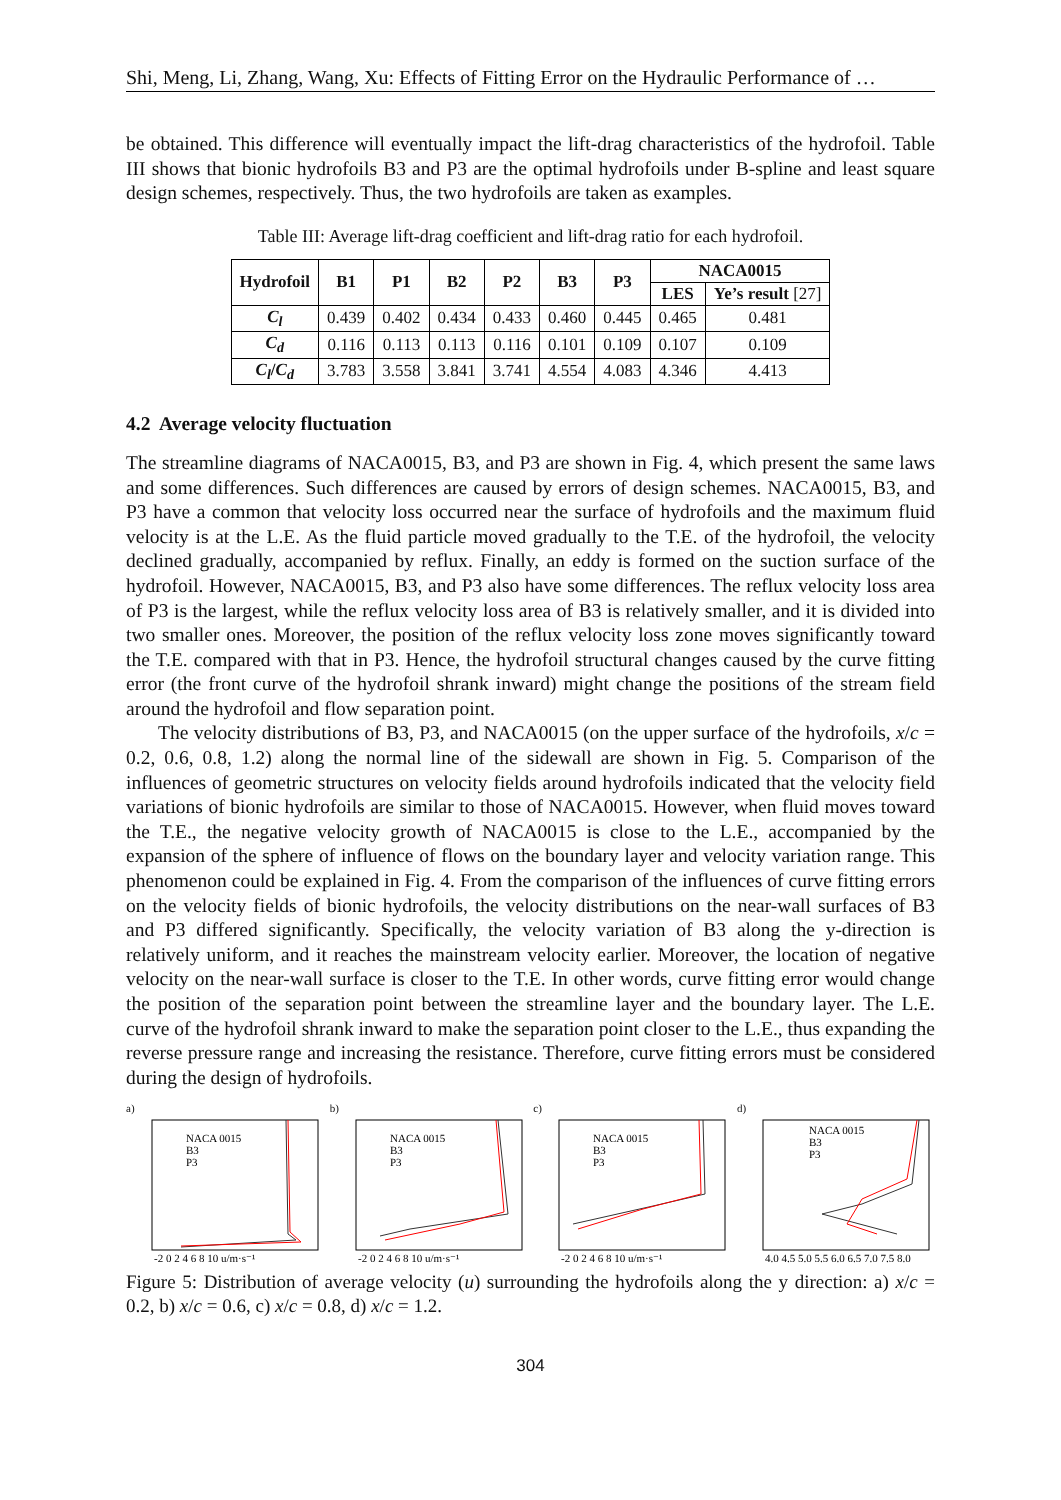Shi, Meng, Li, Zhang, Wang, Xu: Effects of Fitting Error on the Hydraulic Performance of …
be obtained. This difference will eventually impact the lift-drag characteristics of the hydrofoil. Table III shows that bionic hydrofoils B3 and P3 are the optimal hydrofoils under B-spline and least square design schemes, respectively. Thus, the two hydrofoils are taken as examples.
Table III: Average lift-drag coefficient and lift-drag ratio for each hydrofoil.
| Hydrofoil | B1 | P1 | B2 | P2 | B3 | P3 | NACA0015 | |
| --- | --- | --- | --- | --- | --- | --- | --- | --- |
| | | | | | | | LES | Ye’s result [27] |
| C<sub>l</sub> | 0.439 | 0.402 | 0.434 | 0.433 | 0.460 | 0.445 | 0.465 | 0.481 |
| C<sub>d</sub> | 0.116 | 0.113 | 0.113 | 0.116 | 0.101 | 0.109 | 0.107 | 0.109 |
| C<sub>l</sub> / C<sub>d</sub> | 3.783 | 3.558 | 3.841 | 3.741 | 4.554 | 4.083 | 4.346 | 4.413 |
4.2 Average velocity fluctuation
The streamline diagrams of NACA0015, B3, and P3 are shown in Fig. 4, which present the same laws and some differences. Such differences are caused by errors of design schemes. NACA0015, B3, and P3 have a common that velocity loss occurred near the surface of hydrofoils and the maximum fluid velocity is at the L.E. As the fluid particle moved gradually to the T.E. of the hydrofoil, the velocity declined gradually, accompanied by reflux. Finally, an eddy is formed on the suction surface of the hydrofoil. However, NACA0015, B3, and P3 also have some differences. The reflux velocity loss area of P3 is the largest, while the reflux velocity loss area of B3 is relatively smaller, and it is divided into two smaller ones. Moreover, the position of the reflux velocity loss zone moves significantly toward the T.E. compared with that in P3. Hence, the hydrofoil structural changes caused by the curve fitting error (the front curve of the hydrofoil shrank inward) might change the positions of the stream field around the hydrofoil and flow separation point.
The velocity distributions of B3, P3, and NACA0015 (on the upper surface of the hydrofoils, x/c = 0.2, 0.6, 0.8, 1.2) along the normal line of the sidewall are shown in Fig. 5. Comparison of the influences of geometric structures on velocity fields around hydrofoils indicated that the velocity field variations of bionic hydrofoils are similar to those of NACA0015. However, when fluid moves toward the T.E., the negative velocity growth of NACA0015 is close to the L.E., accompanied by the expansion of the sphere of influence of flows on the boundary layer and velocity variation range. This phenomenon could be explained in Fig. 4. From the comparison of the influences of curve fitting errors on the velocity fields of bionic hydrofoils, the velocity distributions on the near-wall surfaces of B3 and P3 differed significantly. Specifically, the velocity variation of B3 along the y-direction is relatively uniform, and it reaches the mainstream velocity earlier. Moreover, the location of negative velocity on the near-wall surface is closer to the T.E. In other words, curve fitting error would change the position of the separation point between the streamline layer and the boundary layer. The L.E. curve of the hydrofoil shrank inward to make the separation point closer to the L.E., thus expanding the reverse pressure range and increasing the resistance. Therefore, curve fitting errors must be considered during the design of hydrofoils.
a)
NACA 0015
B3
P3
-2 0 2 4 6 8 10 u/m·s⁻¹
b)
NACA 0015
B3
P3
-2 0 2 4 6 8 10 u/m·s⁻¹
c)
NACA 0015
B3
P3
-2 0 2 4 6 8 10 u/m·s⁻¹
d)
NACA 0015
B3
P3
4.0 4.5 5.0 5.5 6.0 6.5 7.0 7.5 8.0
Figure 5: Distribution of average velocity (u) surrounding the hydrofoils along the y direction: a) x/c = 0.2, b) x/c = 0.6, c) x/c = 0.8, d) x/c = 1.2.
304